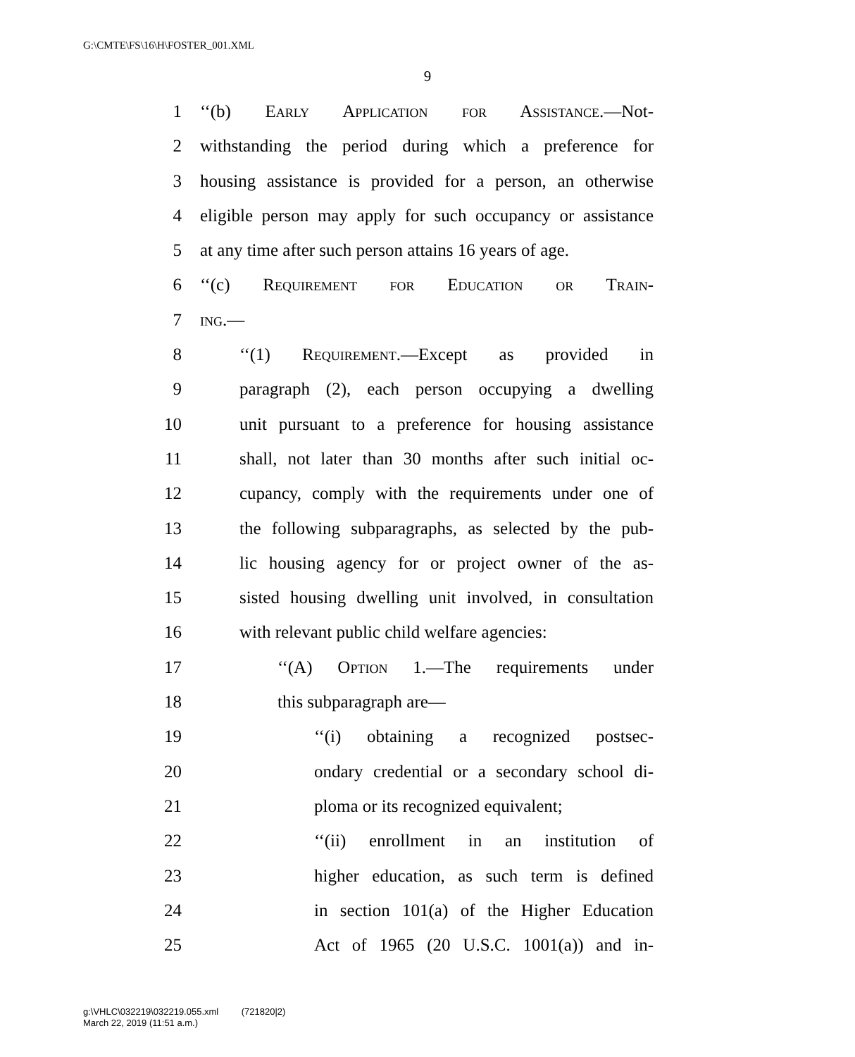G:\CMTE\FS\16\H\FOSTER_001.XML
9
1 ‘‘(b) Early Application for Assistance.—Not-
2 withstanding the period during which a preference for
3 housing assistance is provided for a person, an otherwise
4 eligible person may apply for such occupancy or assistance
5 at any time after such person attains 16 years of age.
6 ‘‘(c) Requirement for Education or Train-
7 ing.—
8 ‘‘(1) Requirement.—Except as provided in
9 paragraph (2), each person occupying a dwelling
10 unit pursuant to a preference for housing assistance
11 shall, not later than 30 months after such initial oc-
12 cupancy, comply with the requirements under one of
13 the following subparagraphs, as selected by the pub-
14 lic housing agency for or project owner of the as-
15 sisted housing dwelling unit involved, in consultation
16 with relevant public child welfare agencies:
17 ‘‘(A) Option 1.—The requirements under
18 this subparagraph are—
19 ‘‘(i) obtaining a recognized postsec-
20 ondary credential or a secondary school di-
21 ploma or its recognized equivalent;
22 ‘‘(ii) enrollment in an institution of
23 higher education, as such term is defined
24 in section 101(a) of the Higher Education
25 Act of 1965 (20 U.S.C. 1001(a)) and in-
g:\VHLC\032219\032219.055.xml (721820|2)
March 22, 2019 (11:51 a.m.)